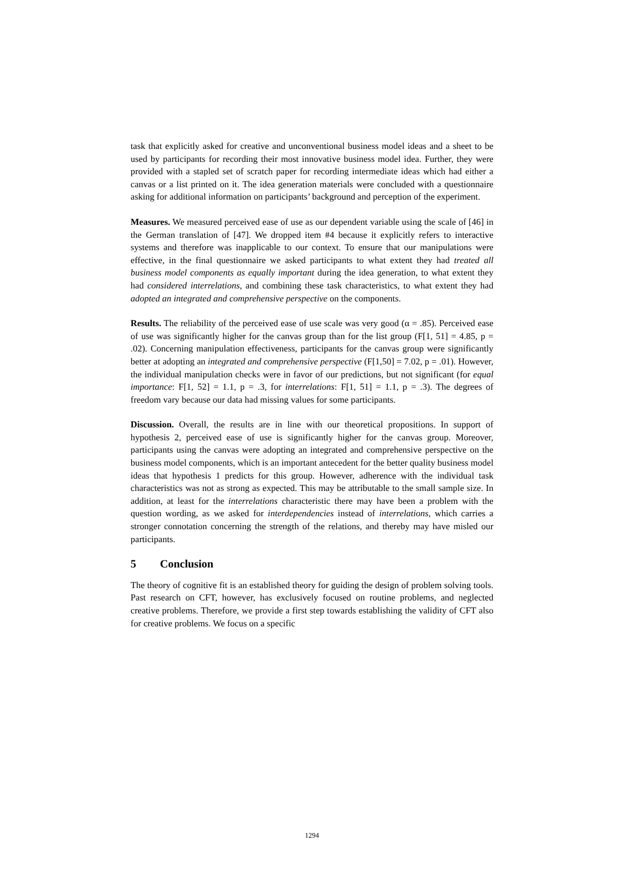task that explicitly asked for creative and unconventional business model ideas and a sheet to be used by participants for recording their most innovative business model idea. Further, they were provided with a stapled set of scratch paper for recording intermediate ideas which had either a canvas or a list printed on it. The idea generation materials were concluded with a questionnaire asking for additional information on participants’ background and perception of the experiment.
Measures. We measured perceived ease of use as our dependent variable using the scale of [46] in the German translation of [47]. We dropped item #4 because it explicitly refers to interactive systems and therefore was inapplicable to our context. To ensure that our manipulations were effective, in the final questionnaire we asked participants to what extent they had treated all business model components as equally important during the idea generation, to what extent they had considered interrelations, and combining these task characteristics, to what extent they had adopted an integrated and comprehensive perspective on the components.
Results. The reliability of the perceived ease of use scale was very good (α = .85). Perceived ease of use was significantly higher for the canvas group than for the list group (F[1, 51] = 4.85, p = .02). Concerning manipulation effectiveness, participants for the canvas group were significantly better at adopting an integrated and comprehensive perspective (F[1,50] = 7.02, p = .01). However, the individual manipulation checks were in favor of our predictions, but not significant (for equal importance: F[1, 52] = 1.1, p = .3, for interrelations: F[1, 51] = 1.1, p = .3). The degrees of freedom vary because our data had missing values for some participants.
Discussion. Overall, the results are in line with our theoretical propositions. In support of hypothesis 2, perceived ease of use is significantly higher for the canvas group. Moreover, participants using the canvas were adopting an integrated and comprehensive perspective on the business model components, which is an important antecedent for the better quality business model ideas that hypothesis 1 predicts for this group. However, adherence with the individual task characteristics was not as strong as expected. This may be attributable to the small sample size. In addition, at least for the interrelations characteristic there may have been a problem with the question wording, as we asked for interdependencies instead of interrelations, which carries a stronger connotation concerning the strength of the relations, and thereby may have misled our participants.
5 Conclusion
The theory of cognitive fit is an established theory for guiding the design of problem solving tools. Past research on CFT, however, has exclusively focused on routine problems, and neglected creative problems. Therefore, we provide a first step towards establishing the validity of CFT also for creative problems. We focus on a specific
1294